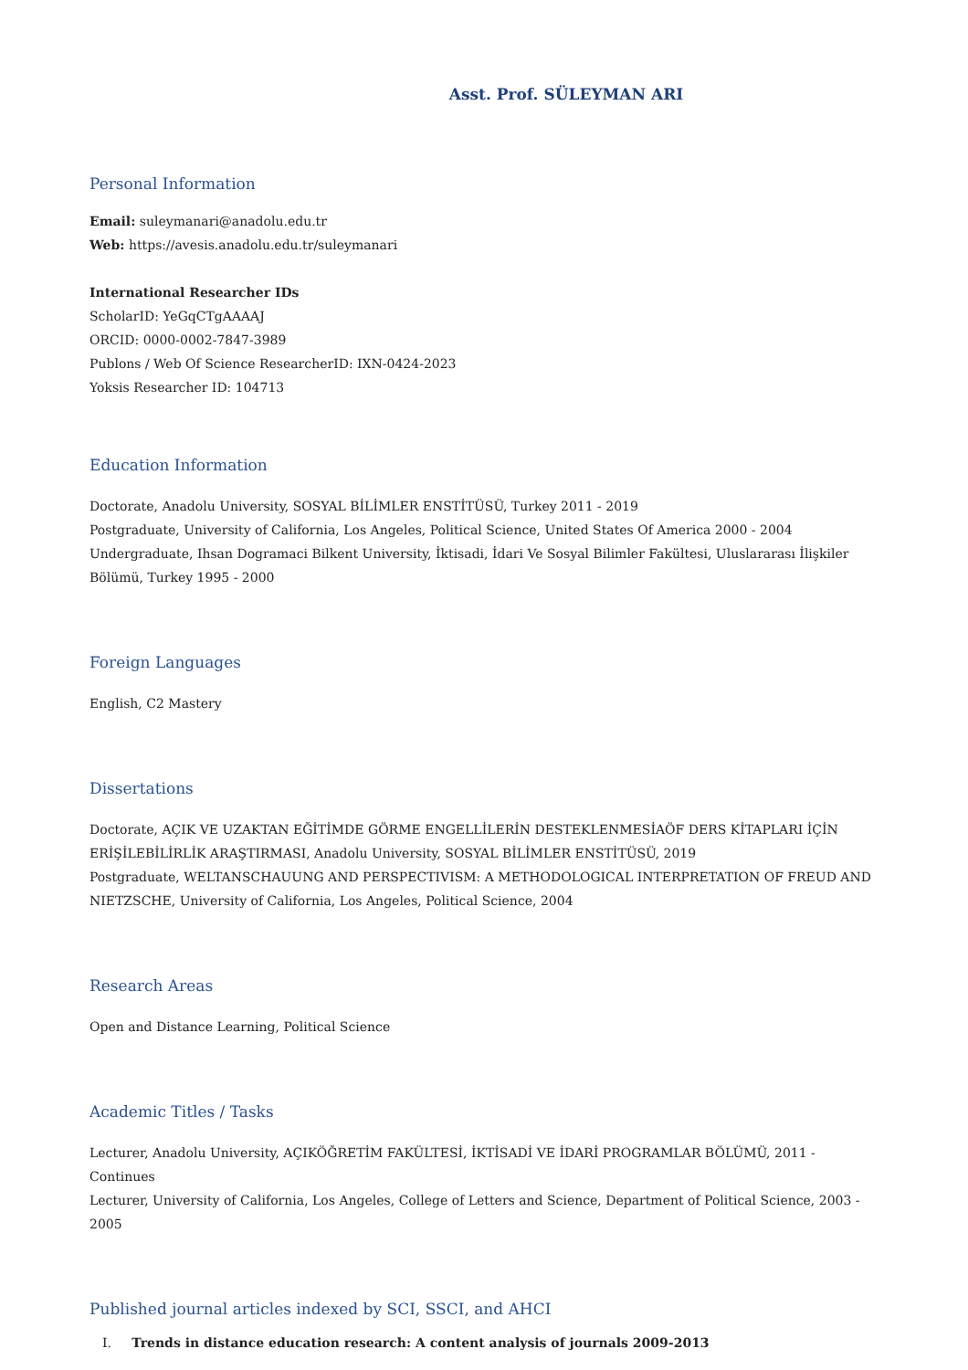Asst. Prof. SÜLEYMAN ARI
Personal Information
Email: suleymanari@anadolu.edu.tr
Web: https://avesis.anadolu.edu.tr/suleymanari
International Researcher IDs
ScholarID: YeGqCTgAAAAJ
ORCID: 0000-0002-7847-3989
Publons / Web Of Science ResearcherID: IXN-0424-2023
Yoksis Researcher ID: 104713
Education Information
Doctorate, Anadolu University, SOSYAL BİLİMLER ENSTİTÜSÜ, Turkey 2011 - 2019
Postgraduate, University of California, Los Angeles, Political Science, United States Of America 2000 - 2004
Undergraduate, Ihsan Dogramaci Bilkent University, İktisadi, İdari Ve Sosyal Bilimler Fakültesi, Uluslararası İlişkiler Bölümü, Turkey 1995 - 2000
Foreign Languages
English, C2 Mastery
Dissertations
Doctorate, AÇIK VE UZAKTAN EĞİTİMDE GÖRME ENGELLİLERİN DESTEKLENMESİAÖF DERS KİTAPLARI İÇİN ERİŞİLEBİLİRLİK ARAŞTIRMASI, Anadolu University, SOSYAL BİLİMLER ENSTİTÜSÜ, 2019
Postgraduate, WELTANSCHAUUNG AND PERSPECTIVISM: A METHODOLOGICAL INTERPRETATION OF FREUD AND NIETZSCHE, University of California, Los Angeles, Political Science, 2004
Research Areas
Open and Distance Learning, Political Science
Academic Titles / Tasks
Lecturer, Anadolu University, AÇIKÖĞRETİM FAKÜLTESİ, İKTİSADİ VE İDARİ PROGRAMLAR BÖLÜMÜ, 2011 - Continues
Lecturer, University of California, Los Angeles, College of Letters and Science, Department of Political Science, 2003 - 2005
Published journal articles indexed by SCI, SSCI, and AHCI
I. Trends in distance education research: A content analysis of journals 2009-2013